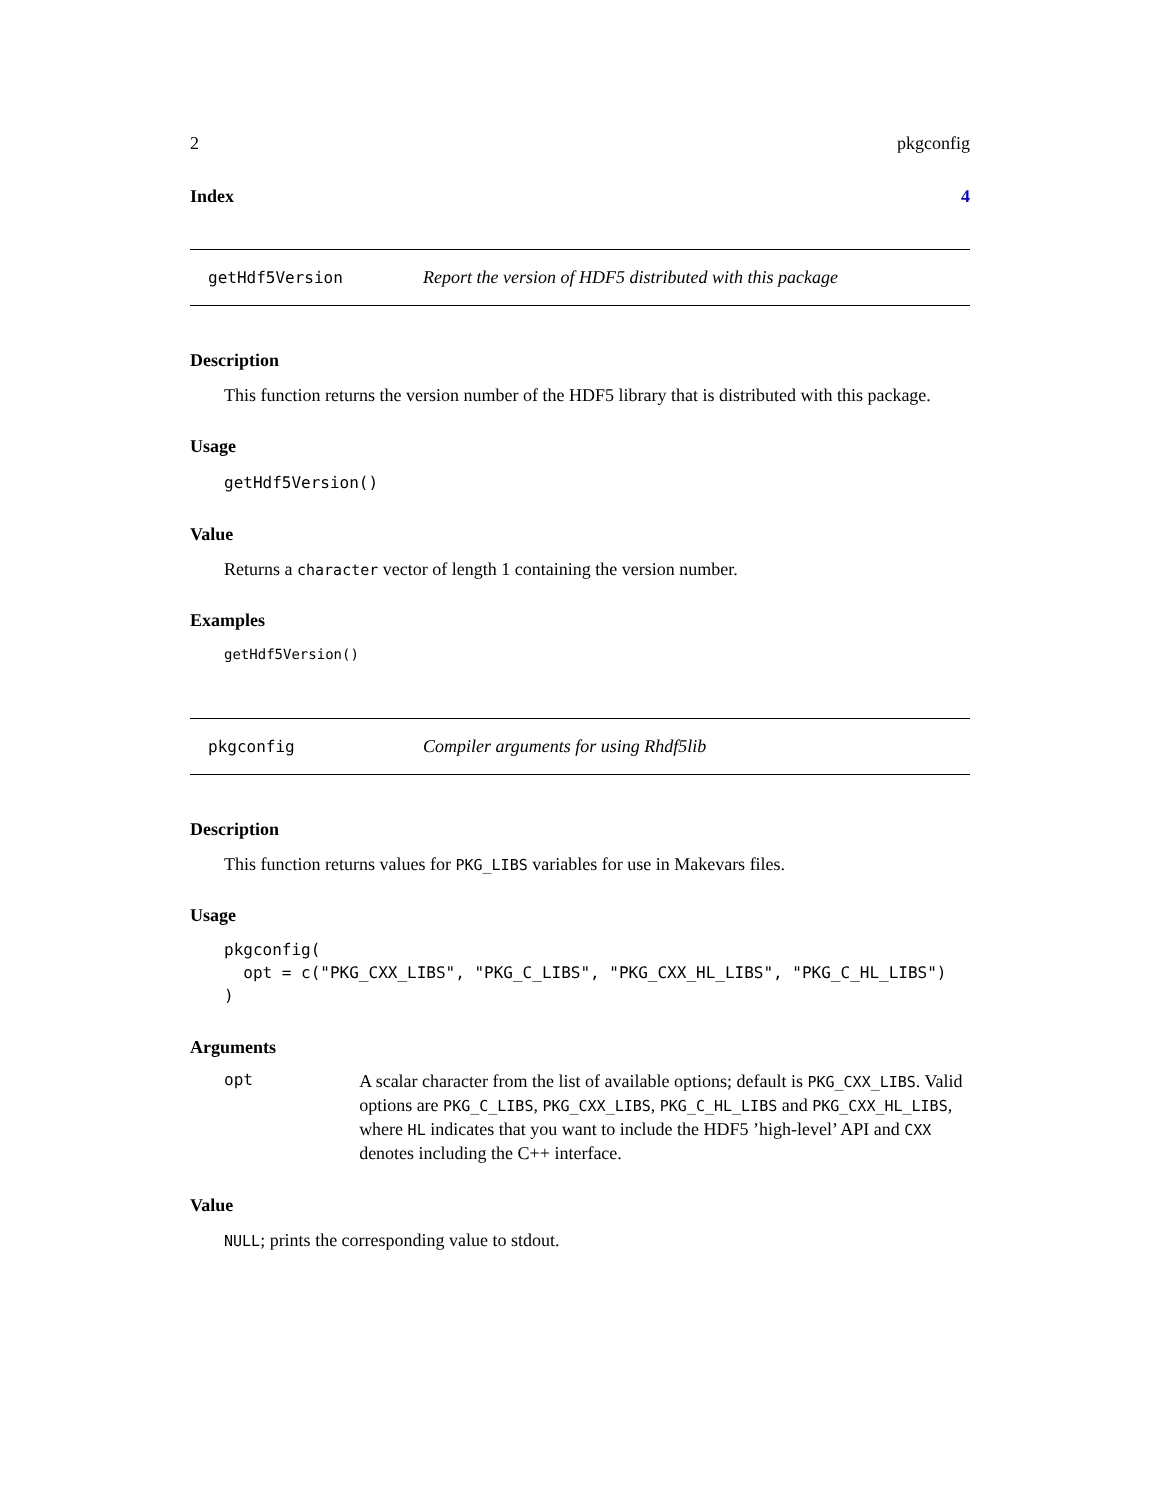2 pkgconfig
Index 4
getHdf5Version Report the version of HDF5 distributed with this package
Description
This function returns the version number of the HDF5 library that is distributed with this package.
Usage
getHdf5Version()
Value
Returns a character vector of length 1 containing the version number.
Examples
getHdf5Version()
pkgconfig Compiler arguments for using Rhdf5lib
Description
This function returns values for PKG_LIBS variables for use in Makevars files.
Usage
pkgconfig(
  opt = c("PKG_CXX_LIBS", "PKG_C_LIBS", "PKG_CXX_HL_LIBS", "PKG_C_HL_LIBS")
)
Arguments
opt A scalar character from the list of available options; default is PKG_CXX_LIBS. Valid options are PKG_C_LIBS, PKG_CXX_LIBS, PKG_C_HL_LIBS and PKG_CXX_HL_LIBS, where HL indicates that you want to include the HDF5 ’high-level’ API and CXX denotes including the C++ interface.
Value
NULL; prints the corresponding value to stdout.